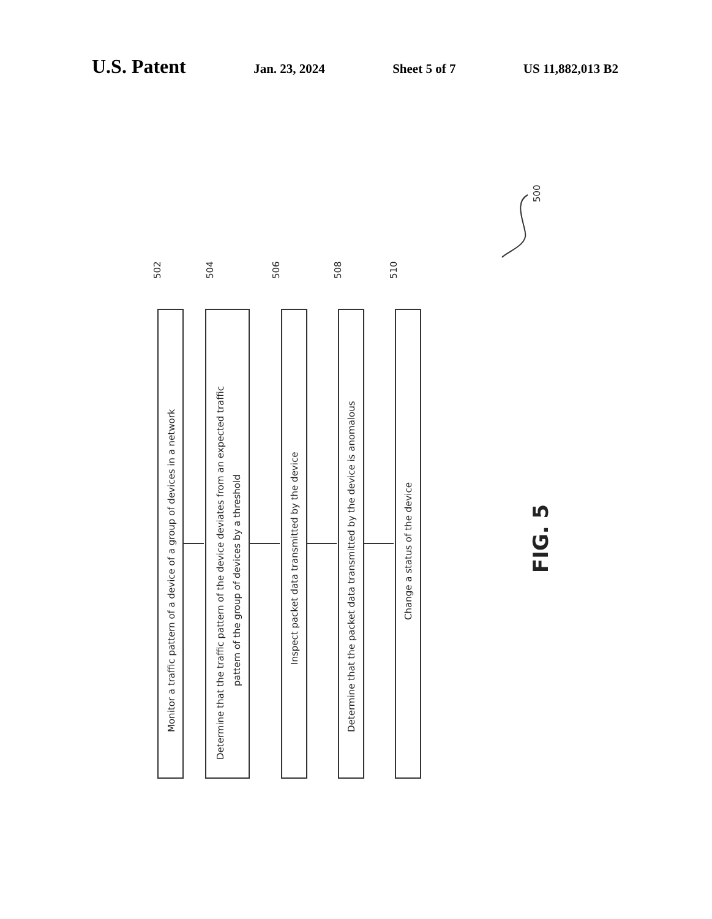U.S. Patent Jan. 23, 2024 Sheet 5 of 7 US 11,882,013 B2
Monitor a traffic pattern of a device of a group of devices in a network
Determine that the traffic pattern of the device deviates from an expected traffic
pattern of the group of devices by a threshold
Inspect packet data transmitted by the device
Determine that the packet data transmitted by the device is anomalous
Change a status of the device
502
504
506
508
510
500
FIG. 5